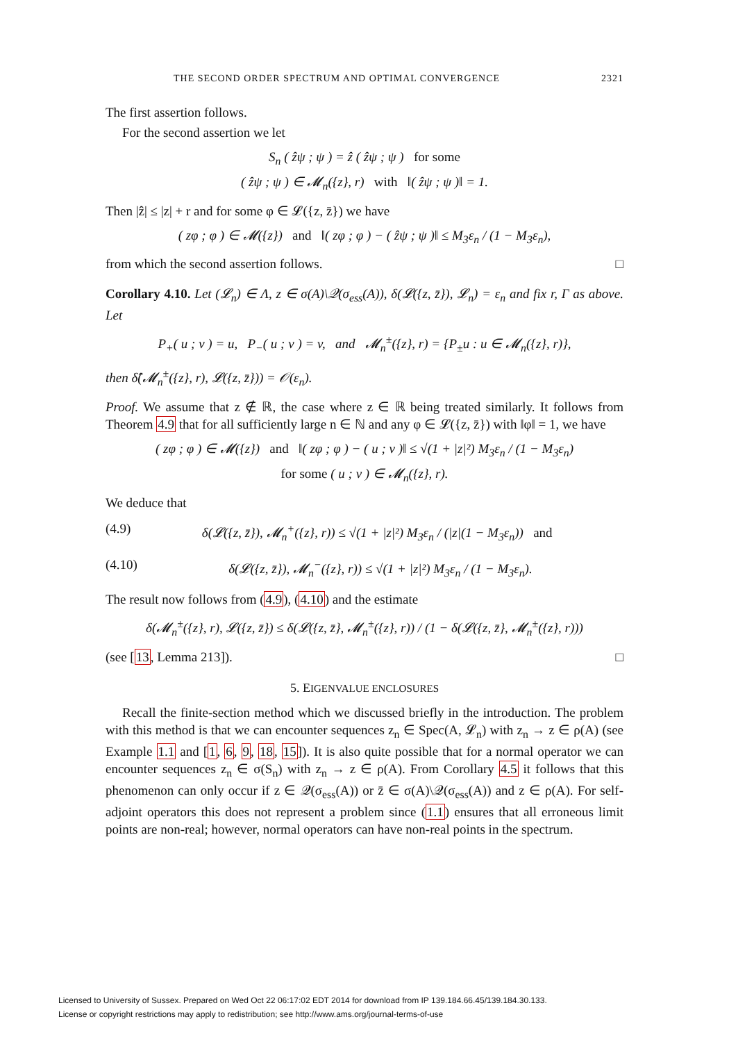THE SECOND ORDER SPECTRUM AND OPTIMAL CONVERGENCE 2321
The first assertion follows.
For the second assertion we let
S<sub>n</sub> ( ẑψ ; ψ ) = ẑ ( ẑψ ; ψ ) for some
( ẑψ ; ψ ) ∈ 𝓜<sub>n</sub>({z}, r) with ‖( ẑψ ; ψ )‖ = 1.
Then |ẑ| ≤ |z| + r and for some φ ∈ 𝓛({z, z̄}) we have
( zφ ; φ ) ∈ 𝓜({z}) and ‖( zφ ; φ ) − ( ẑψ ; ψ )‖ ≤ M<sub>3</sub>ε<sub>n</sub> / (1 − M<sub>3</sub>ε<sub>n</sub>),
from which the second assertion follows. □
Corollary 4.10. Let (𝓛<sub>n</sub>) ∈ Λ, z ∈ σ(A)\𝒬(σ<sub>ess</sub>(A)), δ(𝓛({z, z̄}), 𝓛<sub>n</sub>) = ε<sub>n</sub> and fix r, Γ as above. Let
P<sub>+</sub>( u ; v ) = u, P<sub>−</sub>( u ; v ) = v, and 𝓜<sub>n</sub><sup>±</sup>({z}, r) = {P<sub>±</sub>u : u ∈ 𝓜<sub>n</sub>({z}, r)},
then δ̂(𝓜<sub>n</sub><sup>±</sup>({z}, r), 𝓛({z, z̄})) = 𝒪(ε<sub>n</sub>).
Proof. We assume that z ∉ ℝ, the case where z ∈ ℝ being treated similarly. It follows from Theorem 4.9 that for all sufficiently large n ∈ ℕ and any φ ∈ 𝓛({z, z̄}) with ‖φ‖ = 1, we have
( zφ ; φ ) ∈ 𝓜({z}) and ‖( zφ ; φ ) − ( u ; v )‖ ≤ √(1 + |z|²) M<sub>3</sub>ε<sub>n</sub> / (1 − M<sub>3</sub>ε<sub>n</sub>)
for some ( u ; v ) ∈ 𝓜<sub>n</sub>({z}, r).
We deduce that
(4.9) δ(𝓛({z, z̄}), 𝓜<sub>n</sub><sup>+</sup>({z}, r)) ≤ √(1 + |z|²) M<sub>3</sub>ε<sub>n</sub> / (|z|(1 − M<sub>3</sub>ε<sub>n</sub>)) and
(4.10) δ(𝓛({z, z̄}), 𝓜<sub>n</sub><sup>−</sup>({z}, r)) ≤ √(1 + |z|²) M<sub>3</sub>ε<sub>n</sub> / (1 − M<sub>3</sub>ε<sub>n</sub>).
The result now follows from (4.9), (4.10) and the estimate
δ(𝓜<sub>n</sub><sup>±</sup>({z}, r), 𝓛({z, z̄}) ≤ δ(𝓛({z, z̄}, 𝓜<sub>n</sub><sup>±</sup>({z}, r)) / (1 − δ(𝓛({z, z̄}, 𝓜<sub>n</sub><sup>±</sup>({z}, r)))
(see [13, Lemma 213]). □
5. EIGENVALUE ENCLOSURES
Recall the finite-section method which we discussed briefly in the introduction. The problem with this method is that we can encounter sequences z<sub>n</sub> ∈ Spec(A, 𝓛<sub>n</sub>) with z<sub>n</sub> → z ∈ ρ(A) (see Example 1.1 and [1, 6, 9, 18, 15]). It is also quite possible that for a normal operator we can encounter sequences z<sub>n</sub> ∈ σ(S<sub>n</sub>) with z<sub>n</sub> → z ∈ ρ(A). From Corollary 4.5 it follows that this phenomenon can only occur if z ∈ 𝒬(σ<sub>ess</sub>(A)) or z̄ ∈ σ(A)\𝒬(σ<sub>ess</sub>(A)) and z ∈ ρ(A). For self-adjoint operators this does not represent a problem since (1.1) ensures that all erroneous limit points are non-real; however, normal operators can have non-real points in the spectrum.
Licensed to University of Sussex. Prepared on Wed Oct 22 06:17:02 EDT 2014 for download from IP 139.184.66.45/139.184.30.133.
License or copyright restrictions may apply to redistribution; see http://www.ams.org/journal-terms-of-use